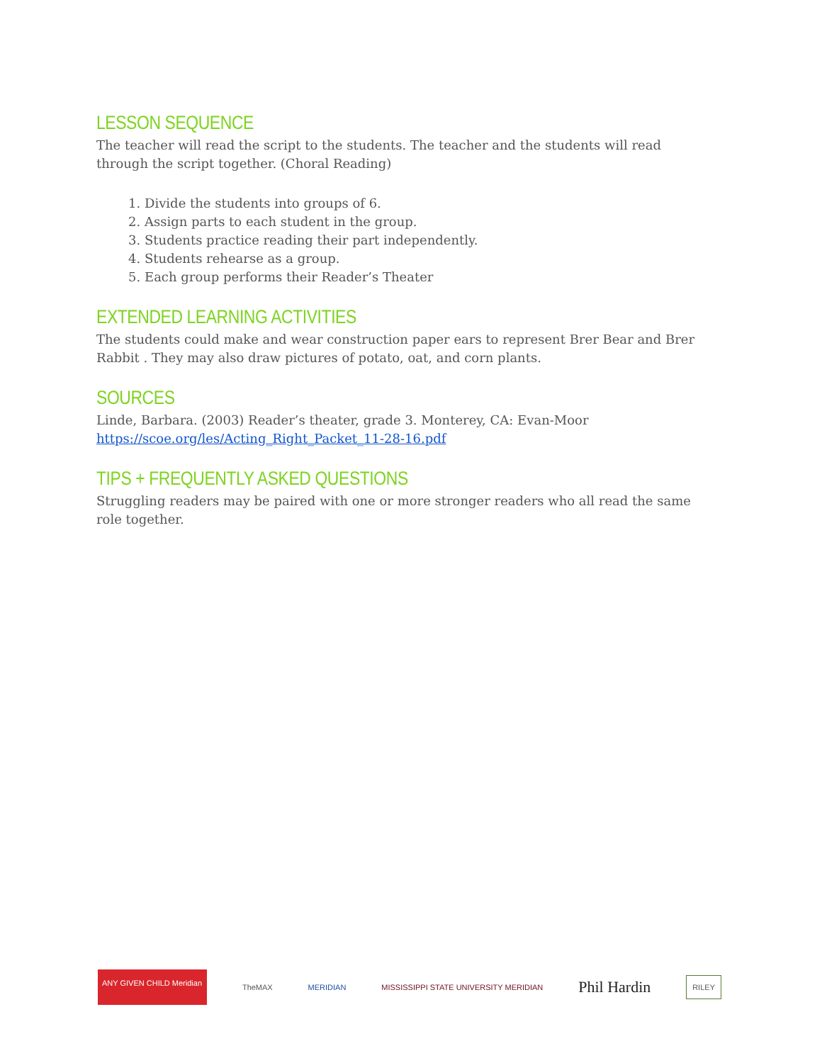LESSON SEQUENCE
The teacher will read the script to the students. The teacher and the students will read through the script together. (Choral Reading)
1. Divide the students into groups of 6.
2. Assign parts to each student in the group.
3. Students practice reading their part independently.
4. Students rehearse as a group.
5. Each group performs their Reader’s Theater
EXTENDED LEARNING ACTIVITIES
The students could make and wear construction paper ears to represent Brer Bear and Brer Rabbit . They may also draw pictures of potato, oat, and corn plants.
SOURCES
Linde, Barbara. (2003) Reader’s theater, grade 3. Monterey, CA: Evan-Moor
https://scoe.org/les/Acting_Right_Packet_11-28-16.pdf
TIPS + FREQUENTLY ASKED QUESTIONS
Struggling readers may be paired with one or more stronger readers who all read the same role together.
ANY GIVEN CHILD Meridian
TheMAX MERIDIAN
MISSISSIPPI STATE UNIVERSITY MERIDIAN
Phil Hardin
RILEY